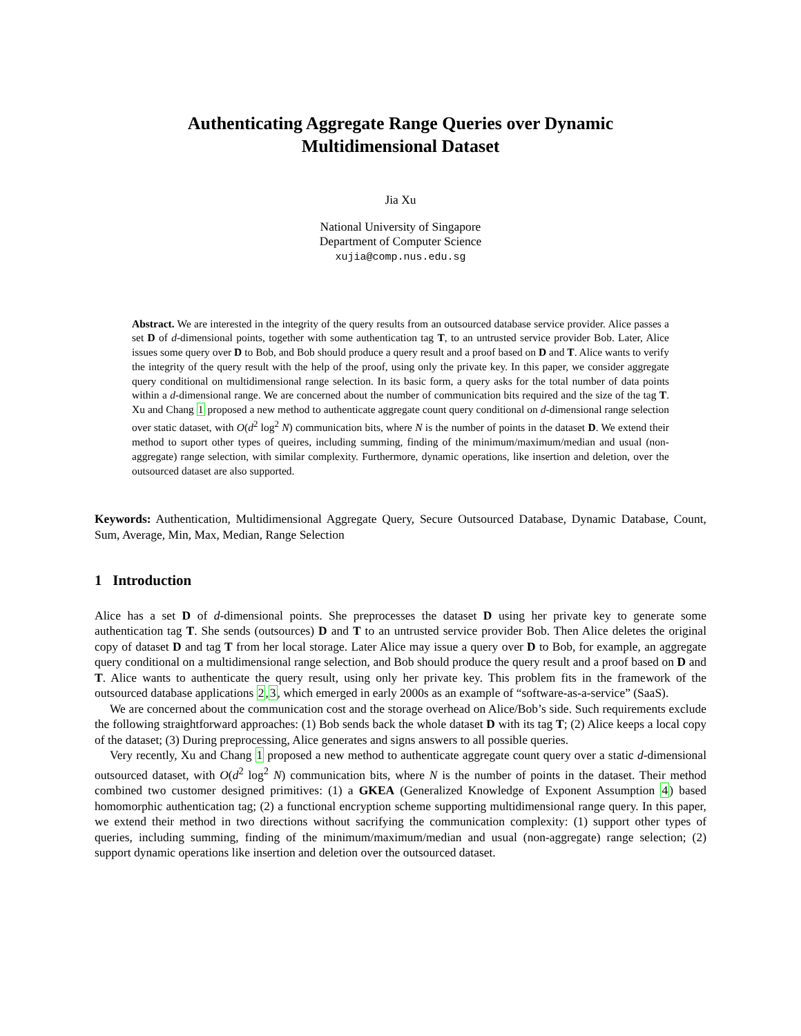Authenticating Aggregate Range Queries over Dynamic
Multidimensional Dataset
Jia Xu
National University of Singapore
Department of Computer Science
xujia@comp.nus.edu.sg
Abstract. We are interested in the integrity of the query results from an outsourced database service provider. Alice passes a set D of d-dimensional points, together with some authentication tag T, to an untrusted service provider Bob. Later, Alice issues some query over D to Bob, and Bob should produce a query result and a proof based on D and T. Alice wants to verify the integrity of the query result with the help of the proof, using only the private key. In this paper, we consider aggregate query conditional on multidimensional range selection. In its basic form, a query asks for the total number of data points within a d-dimensional range. We are concerned about the number of communication bits required and the size of the tag T. Xu and Chang 1 proposed a new method to authenticate aggregate count query conditional on d-dimensional range selection over static dataset, with O(d<sup>2</sup> log<sup>2</sup> N) communication bits, where N is the number of points in the dataset D. We extend their method to suport other types of queires, including summing, finding of the minimum/maximum/median and usual (non-aggregate) range selection, with similar complexity. Furthermore, dynamic operations, like insertion and deletion, over the outsourced dataset are also supported.
Keywords: Authentication, Multidimensional Aggregate Query, Secure Outsourced Database, Dynamic Database, Count, Sum, Average, Min, Max, Median, Range Selection
1 Introduction
Alice has a set D of d-dimensional points. She preprocesses the dataset D using her private key to generate some authentication tag T. She sends (outsources) D and T to an untrusted service provider Bob. Then Alice deletes the original copy of dataset D and tag T from her local storage. Later Alice may issue a query over D to Bob, for example, an aggregate query conditional on a multidimensional range selection, and Bob should produce the query result and a proof based on D and T. Alice wants to authenticate the query result, using only her private key. This problem fits in the framework of the outsourced database applications 2,3, which emerged in early 2000s as an example of “software-as-a-service” (SaaS).
We are concerned about the communication cost and the storage overhead on Alice/Bob’s side. Such requirements exclude the following straightforward approaches: (1) Bob sends back the whole dataset D with its tag T; (2) Alice keeps a local copy of the dataset; (3) During preprocessing, Alice generates and signs answers to all possible queries.
Very recently, Xu and Chang 1 proposed a new method to authenticate aggregate count query over a static d-dimensional outsourced dataset, with O(d<sup>2</sup> log<sup>2</sup> N) communication bits, where N is the number of points in the dataset. Their method combined two customer designed primitives: (1) a GKEA (Generalized Knowledge of Exponent Assumption 4) based homomorphic authentication tag; (2) a functional encryption scheme supporting multidimensional range query. In this paper, we extend their method in two directions without sacrifying the communication complexity: (1) support other types of queries, including summing, finding of the minimum/maximum/median and usual (non-aggregate) range selection; (2) support dynamic operations like insertion and deletion over the outsourced dataset.